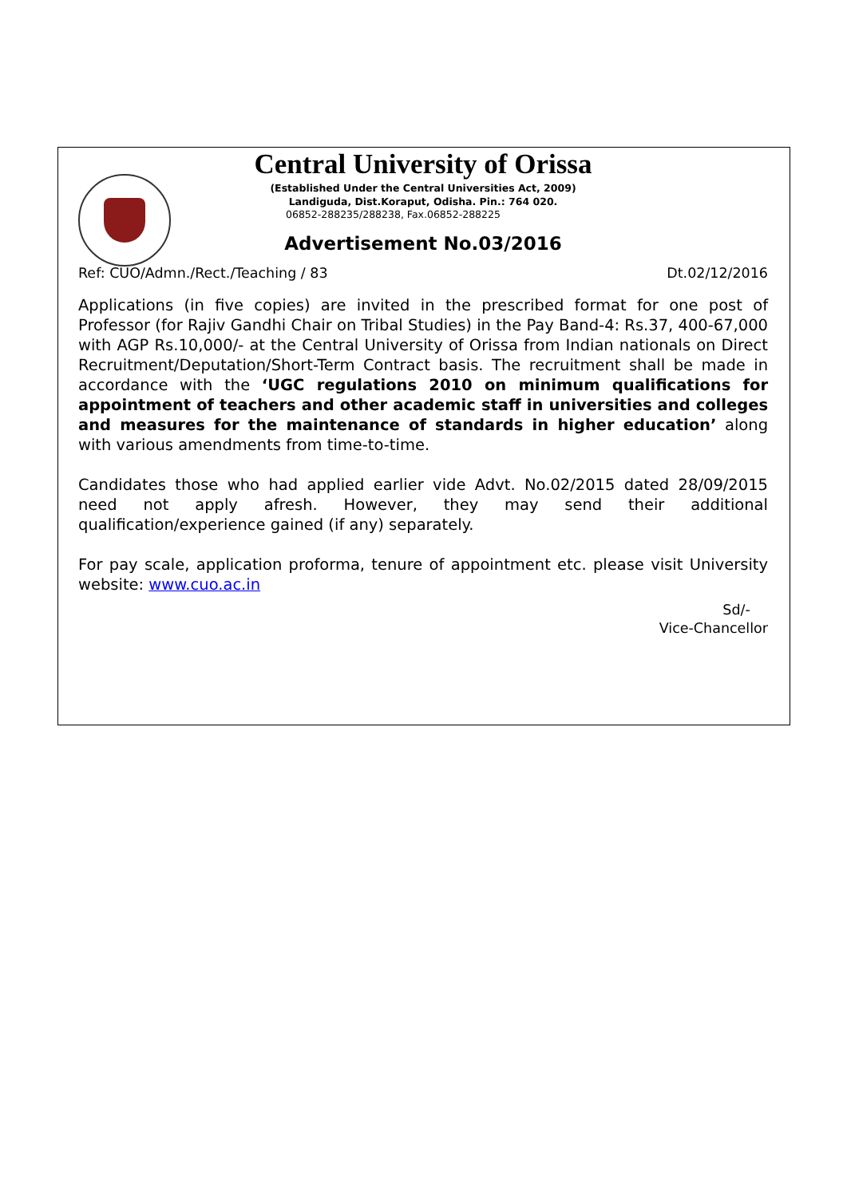Central University of Orissa
(Established Under the Central Universities Act, 2009)
Landiguda, Dist.Koraput, Odisha. Pin.: 764 020.
06852-288235/288238, Fax.06852-288225
Advertisement No.03/2016
Ref: CUO/Admn./Rect./Teaching / 83 Dt.02/12/2016
Applications (in five copies) are invited in the prescribed format for one post of Professor (for Rajiv Gandhi Chair on Tribal Studies) in the Pay Band-4: Rs.37, 400-67,000 with AGP Rs.10,000/- at the Central University of Orissa from Indian nationals on Direct Recruitment/Deputation/Short-Term Contract basis. The recruitment shall be made in accordance with the ‘UGC regulations 2010 on minimum qualifications for appointment of teachers and other academic staff in universities and colleges and measures for the maintenance of standards in higher education’ along with various amendments from time-to-time.
Candidates those who had applied earlier vide Advt. No.02/2015 dated 28/09/2015 need not apply afresh. However, they may send their additional qualification/experience gained (if any) separately.
For pay scale, application proforma, tenure of appointment etc. please visit University website: www.cuo.ac.in
Sd/-
Vice-Chancellor